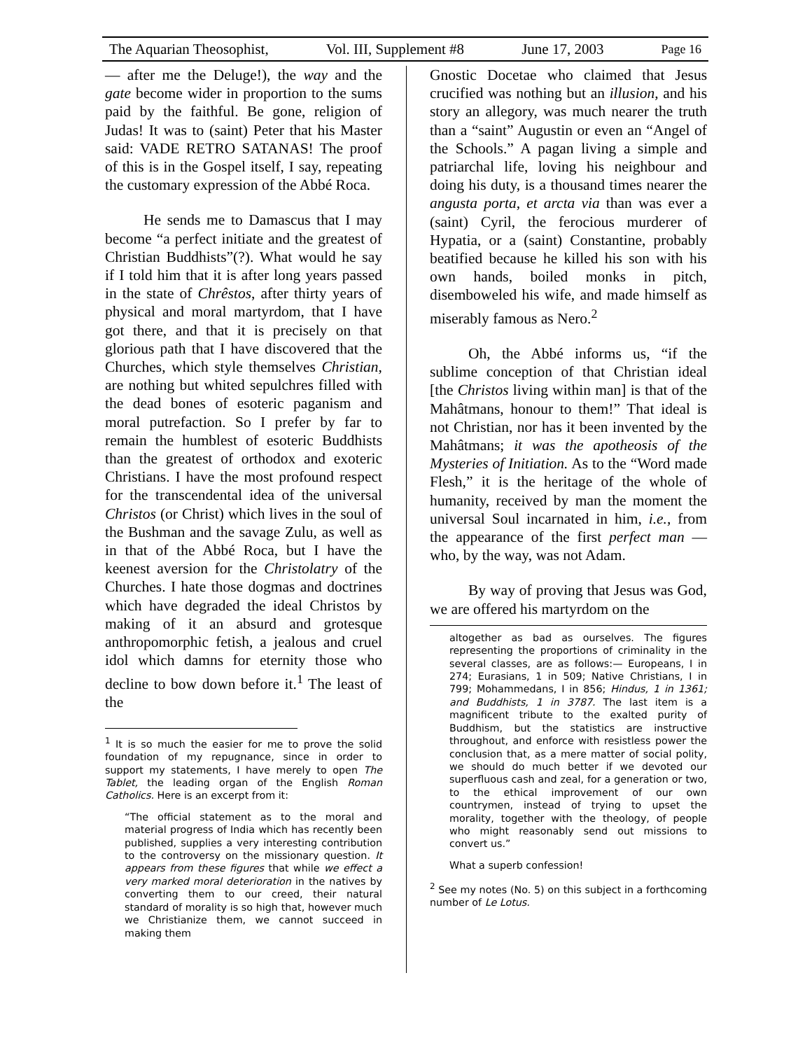The Aquarian Theosophist, Vol. III, Supplement #8 June 17, 2003 Page 16
— after me the Deluge!), the way and the gate become wider in proportion to the sums paid by the faithful. Be gone, religion of Judas! It was to (saint) Peter that his Master said: VADE RETRO SATANAS! The proof of this is in the Gospel itself, I say, repeating the customary expression of the Abbé Roca.
He sends me to Damascus that I may become “a perfect initiate and the greatest of Christian Buddhists”(?). What would he say if I told him that it is after long years passed in the state of Chrêstos, after thirty years of physical and moral martyrdom, that I have got there, and that it is precisely on that glorious path that I have discovered that the Churches, which style themselves Christian, are nothing but whited sepulchres filled with the dead bones of esoteric paganism and moral putrefaction. So I prefer by far to remain the humblest of esoteric Buddhists than the greatest of orthodox and exoteric Christians. I have the most profound respect for the transcendental idea of the universal Christos (or Christ) which lives in the soul of the Bushman and the savage Zulu, as well as in that of the Abbé Roca, but I have the keenest aversion for the Christolatry of the Churches. I hate those dogmas and doctrines which have degraded the ideal Christos by making of it an absurd and grotesque anthropomorphic fetish, a jealous and cruel idol which damns for eternity those who decline to bow down before it.<sup>1</sup> The least of the
<sup>1</sup> It is so much the easier for me to prove the solid foundation of my repugnance, since in order to support my statements, I have merely to open The Tablet, the leading organ of the English Roman Catholics. Here is an excerpt from it:
“The official statement as to the moral and material progress of India which has recently been published, supplies a very interesting contribution to the controversy on the missionary question. It appears from these figures that while we effect a very marked moral deterioration in the natives by converting them to our creed, their natural standard of morality is so high that, however much we Christianize them, we cannot succeed in making them
Gnostic Docetae who claimed that Jesus crucified was nothing but an illusion, and his story an allegory, was much nearer the truth than a “saint” Augustin or even an “Angel of the Schools.” A pagan living a simple and patriarchal life, loving his neighbour and doing his duty, is a thousand times nearer the angusta porta, et arcta via than was ever a (saint) Cyril, the ferocious murderer of Hypatia, or a (saint) Constantine, probably beatified because he killed his son with his own hands, boiled monks in pitch, disemboweled his wife, and made himself as miserably famous as Nero.<sup>2</sup>
Oh, the Abbé informs us, “if the sublime conception of that Christian ideal [the Christos living within man] is that of the Mahâtmans, honour to them!” That ideal is not Christian, nor has it been invented by the Mahâtmans; it was the apotheosis of the Mysteries of Initiation. As to the “Word made Flesh,” it is the heritage of the whole of humanity, received by man the moment the universal Soul incarnated in him, i.e., from the appearance of the first perfect man — who, by the way, was not Adam.
By way of proving that Jesus was God, we are offered his martyrdom on the
altogether as bad as ourselves. The figures representing the proportions of criminality in the several classes, are as follows:— Europeans, I in 274; Eurasians, 1 in 509; Native Christians, I in 799; Mohammedans, I in 856; Hindus, 1 in 1361; and Buddhists, 1 in 3787. The last item is a magnificent tribute to the exalted purity of Buddhism, but the statistics are instructive throughout, and enforce with resistless power the conclusion that, as a mere matter of social polity, we should do much better if we devoted our superfluous cash and zeal, for a generation or two, to the ethical improvement of our own countrymen, instead of trying to upset the morality, together with the theology, of people who might reasonably send out missions to convert us.”
What a superb confession!
<sup>2</sup> See my notes (No. 5) on this subject in a forthcoming number of Le Lotus.